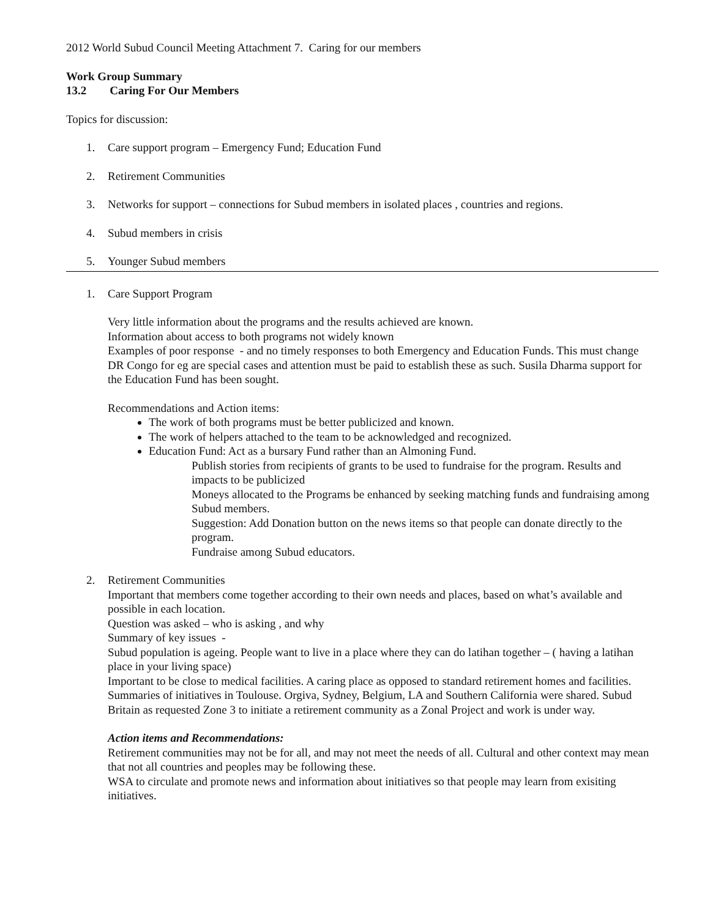2012 World Subud Council Meeting Attachment 7. Caring for our members
Work Group Summary
13.2 Caring For Our Members
Topics for discussion:
1. Care support program – Emergency Fund; Education Fund
2. Retirement Communities
3. Networks for support – connections for Subud members in isolated places , countries and regions.
4. Subud members in crisis
5. Younger Subud members
1. Care Support Program
Very little information about the programs and the results achieved are known.
Information about access to both programs not widely known
Examples of poor response - and no timely responses to both Emergency and Education Funds. This must change
DR Congo for eg are special cases and attention must be paid to establish these as such. Susila Dharma support for the Education Fund has been sought.
Recommendations and Action items:
The work of both programs must be better publicized and known.
The work of helpers attached to the team to be acknowledged and recognized.
Education Fund: Act as a bursary Fund rather than an Almoning Fund.
Publish stories from recipients of grants to be used to fundraise for the program. Results and impacts to be publicized
Moneys allocated to the Programs be enhanced by seeking matching funds and fundraising among Subud members.
Suggestion: Add Donation button on the news items so that people can donate directly to the program.
Fundraise among Subud educators.
2. Retirement Communities
Important that members come together according to their own needs and places, based on what’s available and possible in each location.
Question was asked – who is asking , and why
Summary of key issues -
Subud population is ageing. People want to live in a place where they can do latihan together – ( having a latihan place in your living space)
Important to be close to medical facilities. A caring place as opposed to standard retirement homes and facilities.
Summaries of initiatives in Toulouse. Orgiva, Sydney, Belgium, LA and Southern California were shared. Subud Britain as requested Zone 3 to initiate a retirement community as a Zonal Project and work is under way.
Action items and Recommendations:
Retirement communities may not be for all, and may not meet the needs of all. Cultural and other context may mean that not all countries and peoples may be following these.
WSA to circulate and promote news and information about initiatives so that people may learn from exisiting initiatives.